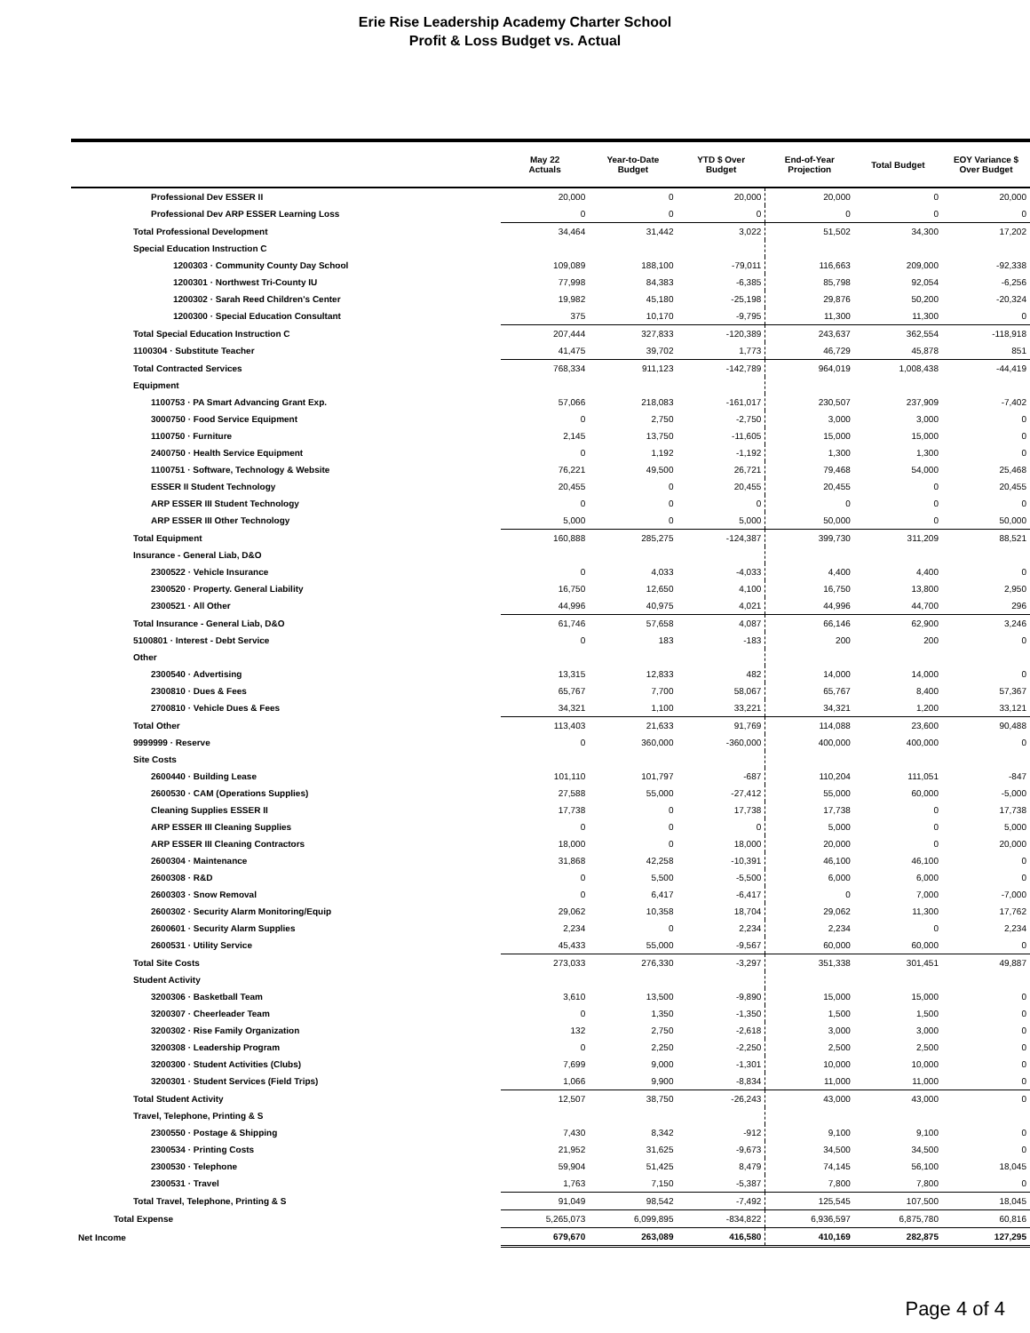Erie Rise Leadership Academy Charter School
Profit & Loss Budget vs. Actual
| | May 22 Actuals | Year-to-Date Budget | YTD $ Over Budget | End-of-Year Projection | Total Budget | EOY Variance $ Over Budget |
| --- | --- | --- | --- | --- | --- | --- |
| Professional Dev ESSER II | 20,000 | 0 | 20,000 | 20,000 | 0 | 20,000 |
| Professional Dev ARP ESSER Learning Loss | 0 | 0 | 0 | 0 | 0 | 0 |
| Total Professional Development | 34,464 | 31,442 | 3,022 | 51,502 | 34,300 | 17,202 |
| Special Education Instruction C | | | | | | |
| 1200303 · Community County Day School | 109,089 | 188,100 | -79,011 | 116,663 | 209,000 | -92,338 |
| 1200301 · Northwest Tri-County IU | 77,998 | 84,383 | -6,385 | 85,798 | 92,054 | -6,256 |
| 1200302 · Sarah Reed Children's Center | 19,982 | 45,180 | -25,198 | 29,876 | 50,200 | -20,324 |
| 1200300 · Special Education Consultant | 375 | 10,170 | -9,795 | 11,300 | 11,300 | 0 |
| Total Special Education Instruction C | 207,444 | 327,833 | -120,389 | 243,637 | 362,554 | -118,918 |
| 1100304 · Substitute Teacher | 41,475 | 39,702 | 1,773 | 46,729 | 45,878 | 851 |
| Total Contracted Services | 768,334 | 911,123 | -142,789 | 964,019 | 1,008,438 | -44,419 |
| Equipment | | | | | | |
| 1100753 · PA Smart Advancing Grant Exp. | 57,066 | 218,083 | -161,017 | 230,507 | 237,909 | -7,402 |
| 3000750 · Food Service Equipment | 0 | 2,750 | -2,750 | 3,000 | 3,000 | 0 |
| 1100750 · Furniture | 2,145 | 13,750 | -11,605 | 15,000 | 15,000 | 0 |
| 2400750 · Health Service Equipment | 0 | 1,192 | -1,192 | 1,300 | 1,300 | 0 |
| 1100751 · Software, Technology & Website | 76,221 | 49,500 | 26,721 | 79,468 | 54,000 | 25,468 |
| ESSER II Student Technology | 20,455 | 0 | 20,455 | 20,455 | 0 | 20,455 |
| ARP ESSER III Student Technology | 0 | 0 | 0 | 0 | 0 | 0 |
| ARP ESSER III Other Technology | 5,000 | 0 | 5,000 | 50,000 | 0 | 50,000 |
| Total Equipment | 160,888 | 285,275 | -124,387 | 399,730 | 311,209 | 88,521 |
| Insurance - General Liab, D&O | | | | | | |
| 2300522 · Vehicle Insurance | 0 | 4,033 | -4,033 | 4,400 | 4,400 | 0 |
| 2300520 · Property. General Liability | 16,750 | 12,650 | 4,100 | 16,750 | 13,800 | 2,950 |
| 2300521 · All Other | 44,996 | 40,975 | 4,021 | 44,996 | 44,700 | 296 |
| Total Insurance - General Liab, D&O | 61,746 | 57,658 | 4,087 | 66,146 | 62,900 | 3,246 |
| 5100801 · Interest - Debt Service | 0 | 183 | -183 | 200 | 200 | 0 |
| Other | | | | | | |
| 2300540 · Advertising | 13,315 | 12,833 | 482 | 14,000 | 14,000 | 0 |
| 2300810 · Dues & Fees | 65,767 | 7,700 | 58,067 | 65,767 | 8,400 | 57,367 |
| 2700810 · Vehicle Dues & Fees | 34,321 | 1,100 | 33,221 | 34,321 | 1,200 | 33,121 |
| Total Other | 113,403 | 21,633 | 91,769 | 114,088 | 23,600 | 90,488 |
| 9999999 · Reserve | 0 | 360,000 | -360,000 | 400,000 | 400,000 | 0 |
| Site Costs | | | | | | |
| 2600440 · Building Lease | 101,110 | 101,797 | -687 | 110,204 | 111,051 | -847 |
| 2600530 · CAM (Operations Supplies) | 27,588 | 55,000 | -27,412 | 55,000 | 60,000 | -5,000 |
| Cleaning Supplies ESSER II | 17,738 | 0 | 17,738 | 17,738 | 0 | 17,738 |
| ARP ESSER III Cleaning Supplies | 0 | 0 | 0 | 5,000 | 0 | 5,000 |
| ARP ESSER III Cleaning Contractors | 18,000 | 0 | 18,000 | 20,000 | 0 | 20,000 |
| 2600304 · Maintenance | 31,868 | 42,258 | -10,391 | 46,100 | 46,100 | 0 |
| 2600308 · R&D | 0 | 5,500 | -5,500 | 6,000 | 6,000 | 0 |
| 2600303 · Snow Removal | 0 | 6,417 | -6,417 | 0 | 7,000 | -7,000 |
| 2600302 · Security Alarm Monitoring/Equip | 29,062 | 10,358 | 18,704 | 29,062 | 11,300 | 17,762 |
| 2600601 · Security Alarm Supplies | 2,234 | 0 | 2,234 | 2,234 | 0 | 2,234 |
| 2600531 · Utility Service | 45,433 | 55,000 | -9,567 | 60,000 | 60,000 | 0 |
| Total Site Costs | 273,033 | 276,330 | -3,297 | 351,338 | 301,451 | 49,887 |
| Student Activity | | | | | | |
| 3200306 · Basketball Team | 3,610 | 13,500 | -9,890 | 15,000 | 15,000 | 0 |
| 3200307 · Cheerleader Team | 0 | 1,350 | -1,350 | 1,500 | 1,500 | 0 |
| 3200302 · Rise Family Organization | 132 | 2,750 | -2,618 | 3,000 | 3,000 | 0 |
| 3200308 · Leadership Program | 0 | 2,250 | -2,250 | 2,500 | 2,500 | 0 |
| 3200300 · Student Activities (Clubs) | 7,699 | 9,000 | -1,301 | 10,000 | 10,000 | 0 |
| 3200301 · Student Services (Field Trips) | 1,066 | 9,900 | -8,834 | 11,000 | 11,000 | 0 |
| Total Student Activity | 12,507 | 38,750 | -26,243 | 43,000 | 43,000 | 0 |
| Travel, Telephone, Printing & S | | | | | | |
| 2300550 · Postage & Shipping | 7,430 | 8,342 | -912 | 9,100 | 9,100 | 0 |
| 2300534 · Printing Costs | 21,952 | 31,625 | -9,673 | 34,500 | 34,500 | 0 |
| 2300530 · Telephone | 59,904 | 51,425 | 8,479 | 74,145 | 56,100 | 18,045 |
| 2300531 · Travel | 1,763 | 7,150 | -5,387 | 7,800 | 7,800 | 0 |
| Total Travel, Telephone, Printing & S | 91,049 | 98,542 | -7,492 | 125,545 | 107,500 | 18,045 |
| Total Expense | 5,265,073 | 6,099,895 | -834,822 | 6,936,597 | 6,875,780 | 60,816 |
| Net Income | 679,670 | 263,089 | 416,580 | 410,169 | 282,875 | 127,295 |
Page 4 of 4